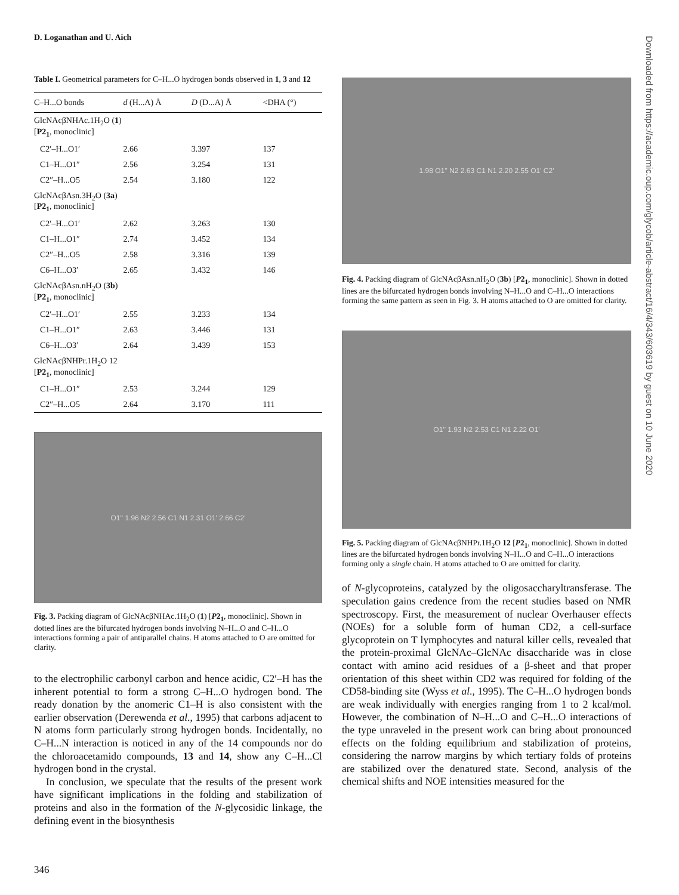D. Loganathan and U. Aich
Table I. Geometrical parameters for C–H...O hydrogen bonds observed in 1, 3 and 12
| C–H...O bonds | d (H...A) Å | D (D...A) Å | <DHA (°) |
| --- | --- | --- | --- |
| GlcNAcβNHAc.1H<sub>2</sub>O ( 1 ) [ P2<sub>1</sub> , monoclinic] | | | |
| C2′–H...O1′ | 2.66 | 3.397 | 137 |
| C1–H...O1″ | 2.56 | 3.254 | 131 |
| C2″–H...O5 | 2.54 | 3.180 | 122 |
| GlcNAcβAsn.3H<sub>2</sub>O ( 3a ) [ P2<sub>1</sub> , monoclinic] | | | |
| C2′–H...O1′ | 2.62 | 3.263 | 130 |
| C1–H...O1″ | 2.74 | 3.452 | 134 |
| C2″–H...O5 | 2.58 | 3.316 | 139 |
| C6–H...O3′ | 2.65 | 3.432 | 146 |
| GlcNAcβAsn.nH<sub>2</sub>O ( 3b ) [ P2<sub>1</sub> , monoclinic] | | | |
| C2′–H...O1′ | 2.55 | 3.233 | 134 |
| C1–H...O1″ | 2.63 | 3.446 | 131 |
| C6–H...O3′ | 2.64 | 3.439 | 153 |
| GlcNAcβNHPr.1H<sub>2</sub>O 12 [ P2<sub>1</sub> , monoclinic] | | | |
| C1–H...O1″ | 2.53 | 3.244 | 129 |
| C2″–H...O5 | 2.64 | 3.170 | 111 |
O1'' 1.96 N2 2.56 C1 N1 2.31 O1' 2.66 C2'
Fig. 3. Packing diagram of GlcNAcβNHAc.1H<sub>2</sub>O (1) [P2<sub>1</sub>, monoclinic]. Shown in dotted lines are the bifurcated hydrogen bonds involving N–H...O and C–H...O interactions forming a pair of antiparallel chains. H atoms attached to O are omitted for clarity.
to the electrophilic carbonyl carbon and hence acidic, C2′–H has the inherent potential to form a strong C–H...O hydrogen bond. The ready donation by the anomeric C1–H is also consistent with the earlier observation (Derewenda et al., 1995) that carbons adjacent to N atoms form particularly strong hydrogen bonds. Incidentally, no C–H...N interaction is noticed in any of the 14 compounds nor do the chloroacetamido compounds, 13 and 14, show any C–H...Cl hydrogen bond in the crystal.
In conclusion, we speculate that the results of the present work have significant implications in the folding and stabilization of proteins and also in the formation of the N-glycosidic linkage, the defining event in the biosynthesis
1.98 O1'' N2 2.63 C1 N1 2.20 2.55 O1' C2'
Fig. 4. Packing diagram of GlcNAcβAsn.nH<sub>2</sub>O (3b) [P2<sub>1</sub>, monoclinic]. Shown in dotted lines are the bifurcated hydrogen bonds involving N–H...O and C–H...O interactions forming the same pattern as seen in Fig. 3. H atoms attached to O are omitted for clarity.
O1'' 1.93 N2 2.53 C1 N1 2.22 O1'
Fig. 5. Packing diagram of GlcNAcβNHPr.1H<sub>2</sub>O 12 [P2<sub>1</sub>, monoclinic]. Shown in dotted lines are the bifurcated hydrogen bonds involving N–H...O and C–H...O interactions forming only a single chain. H atoms attached to O are omitted for clarity.
of N-glycoproteins, catalyzed by the oligosaccharyltransferase. The speculation gains credence from the recent studies based on NMR spectroscopy. First, the measurement of nuclear Overhauser effects (NOEs) for a soluble form of human CD2, a cell-surface glycoprotein on T lymphocytes and natural killer cells, revealed that the protein-proximal GlcNAc–GlcNAc disaccharide was in close contact with amino acid residues of a β-sheet and that proper orientation of this sheet within CD2 was required for folding of the CD58-binding site (Wyss et al., 1995). The C–H...O hydrogen bonds are weak individually with energies ranging from 1 to 2 kcal/mol. However, the combination of N–H...O and C–H...O interactions of the type unraveled in the present work can bring about pronounced effects on the folding equilibrium and stabilization of proteins, considering the narrow margins by which tertiary folds of proteins are stabilized over the denatured state. Second, analysis of the chemical shifts and NOE intensities measured for the
Downloaded from https://academic.oup.com/glycob/article-abstract/16/4/343/603619 by guest on 10 June 2020
346